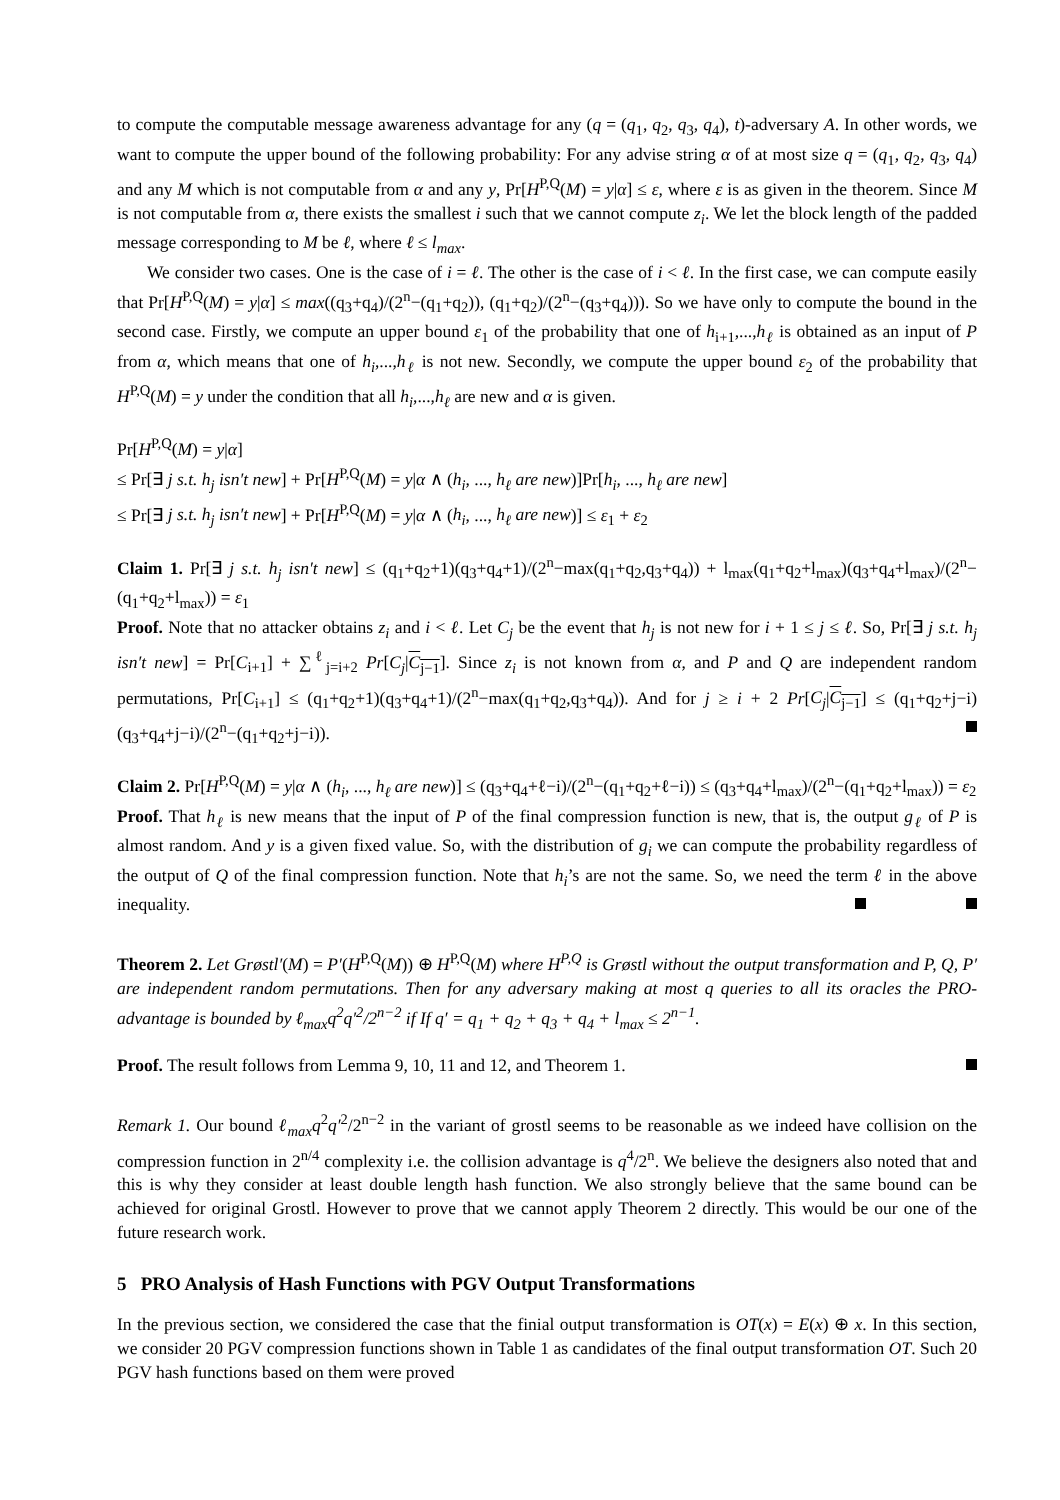to compute the computable message awareness advantage for any (q = (q<sub>1</sub>, q<sub>2</sub>, q<sub>3</sub>, q<sub>4</sub>), t)-adversary A. In other words, we want to compute the upper bound of the following probability: For any advise string α of at most size q = (q<sub>1</sub>, q<sub>2</sub>, q<sub>3</sub>, q<sub>4</sub>) and any M which is not computable from α and any y, Pr[H<sup>P,Q</sup>(M) = y|α] ≤ ε, where ε is as given in the theorem. Since M is not computable from α, there exists the smallest i such that we cannot compute z<sub>i</sub>. We let the block length of the padded message corresponding to M be ℓ, where ℓ ≤ l<sub>max</sub>.
We consider two cases. One is the case of i = ℓ. The other is the case of i < ℓ. In the first case, we can compute easily that Pr[H<sup>P,Q</sup>(M) = y|α] ≤ max((q<sub>3</sub>+q<sub>4</sub>)/(2<sup>n</sup>−(q<sub>1</sub>+q<sub>2</sub>)), (q<sub>1</sub>+q<sub>2</sub>)/(2<sup>n</sup>−(q<sub>3</sub>+q<sub>4</sub>))). So we have only to compute the bound in the second case. Firstly, we compute an upper bound ε<sub>1</sub> of the probability that one of h<sub>i+1</sub>,...,h<sub>ℓ</sub> is obtained as an input of P from α, which means that one of h<sub>i</sub>,...,h<sub>ℓ</sub> is not new. Secondly, we compute the upper bound ε<sub>2</sub> of the probability that H<sup>P,Q</sup>(M) = y under the condition that all h<sub>i</sub>,...,h<sub>ℓ</sub> are new and α is given.
Pr[H<sup>P,Q</sup>(M) = y|α]
≤ Pr[∃ j s.t. h<sub>j</sub> isn′t new] + Pr[H<sup>P,Q</sup>(M) = y|α ∧ (h<sub>i</sub>, ..., h<sub>ℓ</sub> are new)]Pr[h<sub>i</sub>, ..., h<sub>ℓ</sub> are new]
≤ Pr[∃ j s.t. h<sub>j</sub> isn′t new] + Pr[H<sup>P,Q</sup>(M) = y|α ∧ (h<sub>i</sub>, ..., h<sub>ℓ</sub> are new)] ≤ ε<sub>1</sub> + ε<sub>2</sub>
Claim 1. Pr[∃ j s.t. h<sub>j</sub> isn′t new] ≤ (q<sub>1</sub>+q<sub>2</sub>+1)(q<sub>3</sub>+q<sub>4</sub>+1)/(2<sup>n</sup>−max(q<sub>1</sub>+q<sub>2</sub>,q<sub>3</sub>+q<sub>4</sub>)) + l<sub>max</sub>(q<sub>1</sub>+q<sub>2</sub>+l<sub>max</sub>)(q<sub>3</sub>+q<sub>4</sub>+l<sub>max</sub>)/(2<sup>n</sup>−(q<sub>1</sub>+q<sub>2</sub>+l<sub>max</sub>)) = ε<sub>1</sub>
Proof. Note that no attacker obtains z<sub>i</sub> and i < ℓ. Let C<sub>j</sub> be the event that h<sub>j</sub> is not new for i + 1 ≤ j ≤ ℓ. So, Pr[∃ j s.t. h<sub>j</sub> isn′t new] = Pr[C<sub>i+1</sub>] + ∑<sup>ℓ</sup><sub>j=i+2</sub> Pr[C<sub>j</sub>|C<sub>j−1</sub>]. Since z<sub>i</sub> is not known from α, and P and Q are independent random permutations, Pr[C<sub>i+1</sub>] ≤ (q<sub>1</sub>+q<sub>2</sub>+1)(q<sub>3</sub>+q<sub>4</sub>+1)/(2<sup>n</sup>−max(q<sub>1</sub>+q<sub>2</sub>,q<sub>3</sub>+q<sub>4</sub>)). And for j ≥ i + 2 Pr[C<sub>j</sub>|C<sub>j−1</sub>] ≤ (q<sub>1</sub>+q<sub>2</sub>+j−i)(q<sub>3</sub>+q<sub>4</sub>+j−i)/(2<sup>n</sup>−(q<sub>1</sub>+q<sub>2</sub>+j−i)).
Claim 2. Pr[H<sup>P,Q</sup>(M) = y|α ∧ (h<sub>i</sub>, ..., h<sub>ℓ</sub> are new)] ≤ (q<sub>3</sub>+q<sub>4</sub>+ℓ−i)/(2<sup>n</sup>−(q<sub>1</sub>+q<sub>2</sub>+ℓ−i)) ≤ (q<sub>3</sub>+q<sub>4</sub>+l<sub>max</sub>)/(2<sup>n</sup>−(q<sub>1</sub>+q<sub>2</sub>+l<sub>max</sub>)) = ε<sub>2</sub>
Proof. That h<sub>ℓ</sub> is new means that the input of P of the final compression function is new, that is, the output g<sub>ℓ</sub> of P is almost random. And y is a given fixed value. So, with the distribution of g<sub>i</sub> we can compute the probability regardless of the output of Q of the final compression function. Note that h<sub>i</sub>’s are not the same. So, we need the term ℓ in the above inequality.
Theorem 2. Let Grøstl′(M) = P′(H<sup>P,Q</sup>(M)) ⊕ H<sup>P,Q</sup>(M) where H<sup>P,Q</sup> is Grøstl without the output transformation and P, Q, P′ are independent random permutations. Then for any adversary making at most q queries to all its oracles the PRO-advantage is bounded by ℓ<sub>max</sub>q<sup>2</sup>q′<sup>2</sup>/2<sup>n−2</sup> if If q′ = q<sub>1</sub> + q<sub>2</sub> + q<sub>3</sub> + q<sub>4</sub> + l<sub>max</sub> ≤ 2<sup>n−1</sup>.
Proof. The result follows from Lemma 9, 10, 11 and 12, and Theorem 1.
Remark 1. Our bound ℓ<sub>max</sub>q<sup>2</sup>q′<sup>2</sup>/2<sup>n−2</sup> in the variant of grostl seems to be reasonable as we indeed have collision on the compression function in 2<sup>n/4</sup> complexity i.e. the collision advantage is q<sup>4</sup>/2<sup>n</sup>. We believe the designers also noted that and this is why they consider at least double length hash function. We also strongly believe that the same bound can be achieved for original Grostl. However to prove that we cannot apply Theorem 2 directly. This would be our one of the future research work.
5 PRO Analysis of Hash Functions with PGV Output Transformations
In the previous section, we considered the case that the finial output transformation is OT(x) = E(x) ⊕ x. In this section, we consider 20 PGV compression functions shown in Table 1 as candidates of the final output transformation OT. Such 20 PGV hash functions based on them were proved